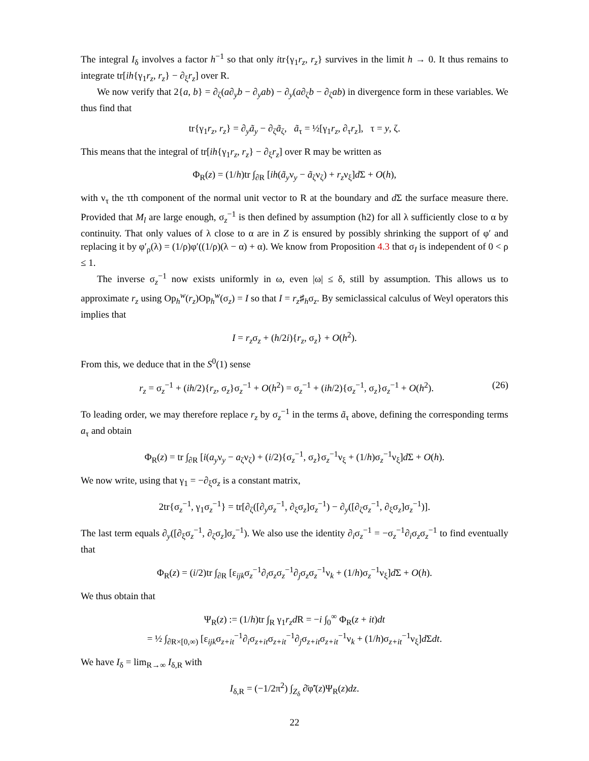The integral I<sub>δ</sub> involves a factor h<sup>−1</sup> so that only itr{γ<sub>1</sub>r<sub>z</sub>, r<sub>z</sub>} survives in the limit h → 0. It thus remains to integrate tr[ih{γ<sub>1</sub>r<sub>z</sub>, r<sub>z</sub>} − ∂<sub>ξ</sub>r<sub>z</sub>] over R.
We now verify that 2{a, b} = ∂<sub>ζ</sub>(a∂<sub>y</sub>b − ∂<sub>y</sub>ab) − ∂<sub>y</sub>(a∂<sub>ζ</sub>b − ∂<sub>ζ</sub>ab) in divergence form in these variables. We thus find that
tr{γ<sub>1</sub>r<sub>z</sub>, r<sub>z</sub>} = ∂<sub>y</sub>ã<sub>y</sub> − ∂<sub>ζ</sub>ã<sub>ζ</sub>, ã<sub>τ</sub> = ½[γ<sub>1</sub>r<sub>z</sub>, ∂<sub>τ</sub>r<sub>z</sub>], τ = y, ζ.
This means that the integral of tr[ih{γ<sub>1</sub>r<sub>z</sub>, r<sub>z</sub>} − ∂<sub>ξ</sub>r<sub>z</sub>] over R may be written as
Φ<sub>R</sub>(z) = (1/h)tr ∫<sub>∂R</sub> [ih(ã<sub>y</sub>ν<sub>y</sub> − ã<sub>ζ</sub>ν<sub>ζ</sub>) + r<sub>z</sub>ν<sub>ξ</sub>]d Σ + O(h),
with ν<sub>τ</sub> the τth component of the normal unit vector to R at the boundary and d Σ the surface measure there. Provided that M<sub>l</sub> are large enough, σ<sub>z</sub><sup>−1</sup> is then defined by assumption (h2) for all λ sufficiently close to α by continuity. That only values of λ close to α are in Z is ensured by possibly shrinking the support of φ′ and replacing it by φ′<sub>ρ</sub>(λ) = (1/ρ)φ′((1/ρ)(λ − α) + α). We know from Proposition 4.3 that σ<sub>I</sub> is independent of 0 < ρ ≤ 1.
The inverse σ<sub>z</sub><sup>−1</sup> now exists uniformly in ω, even |ω| ≤ δ, still by assumption. This allows us to approximate r<sub>z</sub> using Op<sub>h</sub><sup>w</sup>(r<sub>z</sub>)Op<sub>h</sub><sup>w</sup>(σ<sub>z</sub>) = I so that I = r<sub>z</sub>♯<sub>h</sub>σ<sub>z</sub>. By semiclassical calculus of Weyl operators this implies that
I = r<sub>z</sub>σ<sub>z</sub> + (h/2i){r<sub>z</sub>, σ<sub>z</sub>} + O(h<sup>2</sup>).
From this, we deduce that in the S<sup>0</sup>(1) sense
r<sub>z</sub> = σ<sub>z</sub><sup>−1</sup> + (ih/2){r<sub>z</sub>, σ<sub>z</sub>}σ<sub>z</sub><sup>−1</sup> + O(h<sup>2</sup>) = σ<sub>z</sub><sup>−1</sup> + (ih/2){σ<sub>z</sub><sup>−1</sup>, σ<sub>z</sub>}σ<sub>z</sub><sup>−1</sup> + O(h<sup>2</sup>). (26)
To leading order, we may therefore replace r<sub>z</sub> by σ<sub>z</sub><sup>−1</sup> in the terms ã<sub>τ</sub> above, defining the corresponding terms a<sub>τ</sub> and obtain
Φ<sub>R</sub>(z) = tr ∫<sub>∂R</sub> [i(a<sub>y</sub>ν<sub>y</sub> − a<sub>ζ</sub>ν<sub>ζ</sub>) + (i/2){σ<sub>z</sub><sup>−1</sup>, σ<sub>z</sub>}σ<sub>z</sub><sup>−1</sup>ν<sub>ξ</sub> + (1/h)σ<sub>z</sub><sup>−1</sup>ν<sub>ξ</sub>]d Σ + O(h).
We now write, using that γ<sub>1</sub> = −∂<sub>ξ</sub>σ<sub>z</sub> is a constant matrix,
2tr{σ<sub>z</sub><sup>−1</sup>, γ<sub>1</sub>σ<sub>z</sub><sup>−1</sup>} = tr[∂<sub>ζ</sub>([∂<sub>y</sub>σ<sub>z</sub><sup>−1</sup>, ∂<sub>ξ</sub>σ<sub>z</sub>]σ<sub>z</sub><sup>−1</sup>) − ∂<sub>y</sub>([∂<sub>ζ</sub>σ<sub>z</sub><sup>−1</sup>, ∂<sub>ξ</sub>σ<sub>z</sub>]σ<sub>z</sub><sup>−1</sup>)].
The last term equals ∂<sub>y</sub>([∂<sub>ξ</sub>σ<sub>z</sub><sup>−1</sup>, ∂<sub>ζ</sub>σ<sub>z</sub>]σ<sub>z</sub><sup>−1</sup>). We also use the identity ∂<sub>i</sub>σ<sub>z</sub><sup>−1</sup> = −σ<sub>z</sub><sup>−1</sup>∂<sub>i</sub>σ<sub>z</sub>σ<sub>z</sub><sup>−1</sup> to find eventually that
Φ<sub>R</sub>(z) = (i/2)tr ∫<sub>∂R</sub> [ε<sub>ijk</sub>σ<sub>z</sub><sup>−1</sup>∂<sub>i</sub>σ<sub>z</sub>σ<sub>z</sub><sup>−1</sup>∂<sub>j</sub>σ<sub>z</sub>σ<sub>z</sub><sup>−1</sup>ν<sub>k</sub> + (1/h)σ<sub>z</sub><sup>−1</sup>ν<sub>ξ</sub>]d Σ + O(h).
We thus obtain that
Ψ<sub>R</sub>(z) := (1/h)tr ∫<sub>R</sub> γ<sub>1</sub>r<sub>z</sub>d R = −i ∫<sub>0</sub><sup>∞</sup> Φ<sub>R</sub>(z + it)dt
= ½ ∫<sub>∂R×[0,∞)</sub> [ε<sub>ijk</sub>σ<sub>z+it</sub><sup>−1</sup>∂<sub>i</sub>σ<sub>z+it</sub>σ<sub>z+it</sub><sup>−1</sup>∂<sub>j</sub>σ<sub>z+it</sub>σ<sub>z+it</sub><sup>−1</sup>ν<sub>k</sub> + (1/h)σ<sub>z+it</sub><sup>−1</sup>ν<sub>ξ</sub>]d Σdt.
We have I<sub>δ</sub> = lim<sub>R→∞</sub> I<sub>δ,R</sub> with
I<sub>δ,R</sub> = (−1/2π<sup>2</sup>) ∫<sub>Z<sub>δ</sub></sub> ∂̄φ̃′(z)Ψ<sub>R</sub>(z)dz.
22